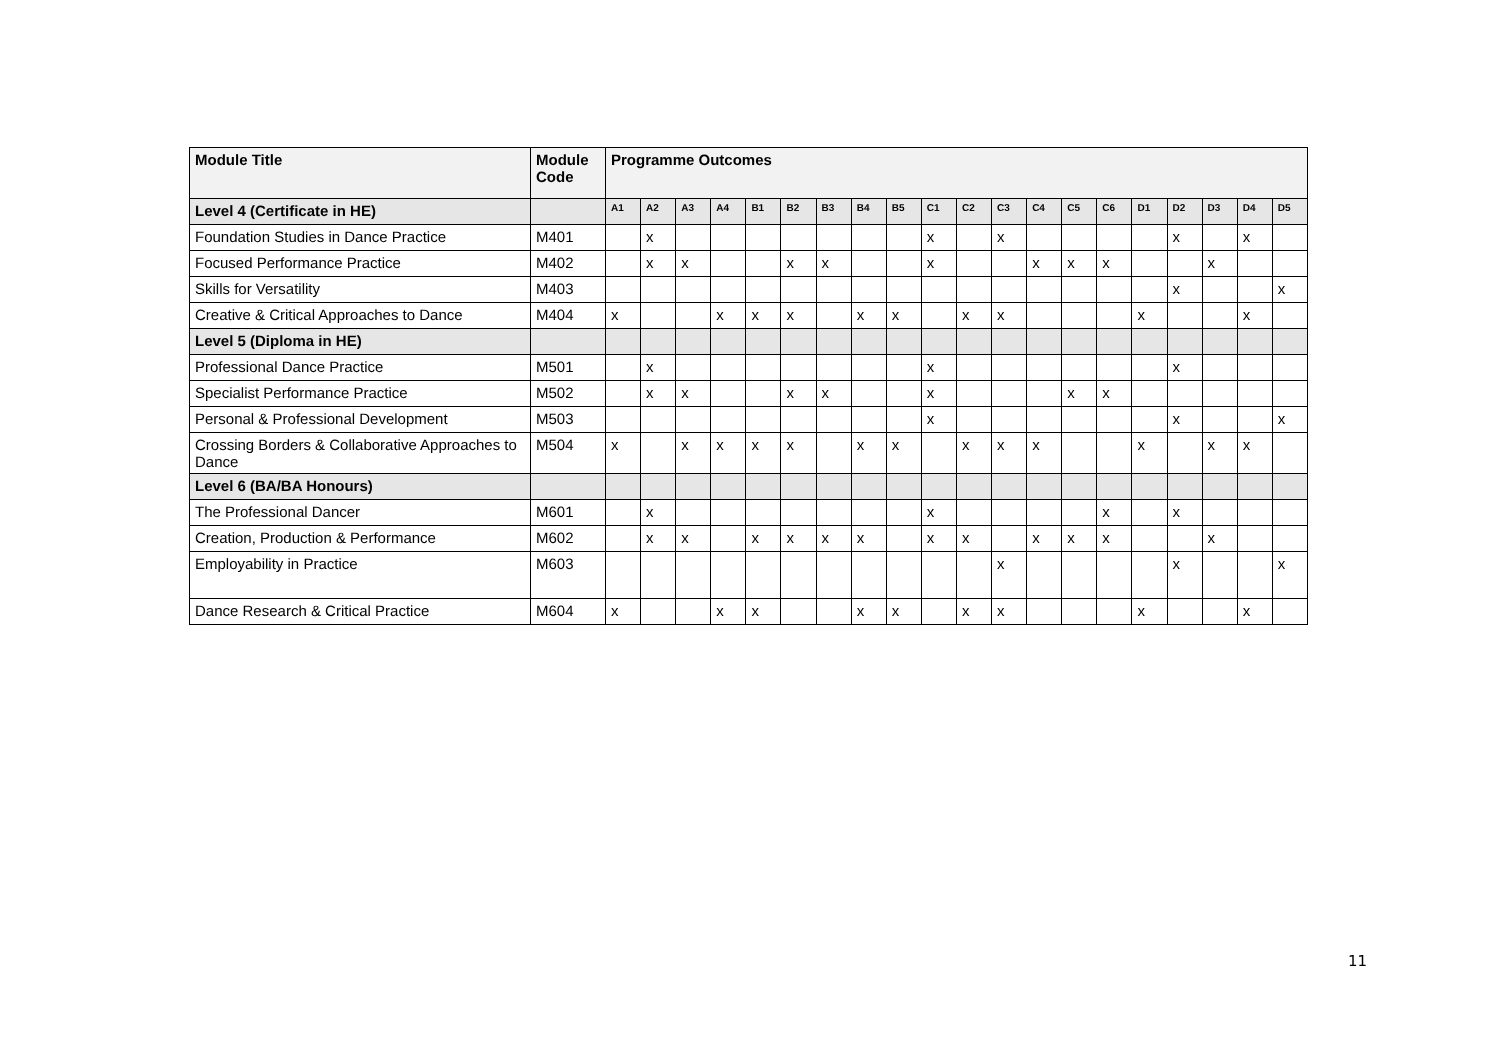| Module Title | Module Code | Programme Outcomes | | | | | | | | | | | | | | | | | | | |
| --- | --- | --- | --- | --- | --- | --- | --- | --- | --- | --- | --- | --- | --- | --- | --- | --- | --- | --- | --- | --- | --- |
| Level 4 (Certificate in HE) | | A1 | A2 | A3 | A4 | B1 | B2 | B3 | B4 | B5 | C1 | C2 | C3 | C4 | C5 | C6 | D1 | D2 | D3 | D4 | D5 |
| Foundation Studies in Dance Practice | M401 | | x | | | | | | | | x | | x | | | | | x | | x | |
| Focused Performance Practice | M402 | | x | x | | | x | x | | | x | | | x | x | x | | | x | | |
| Skills for Versatility | M403 | | | | | | | | | | | | | | | | | x | | | x |
| Creative & Critical Approaches to Dance | M404 | x | | | x | x | x | | x | x | | x | x | | | | x | | | x | |
| Level 5 (Diploma in HE) | | | | | | | | | | | | | | | | | | | | | |
| Professional Dance Practice | M501 | | x | | | | | | | | x | | | | | | | x | | | |
| Specialist Performance Practice | M502 | | x | x | | | x | x | | | x | | | | x | x | | | | | |
| Personal & Professional Development | M503 | | | | | | | | | | x | | | | | | | x | | | x |
| Crossing Borders & Collaborative Approaches to Dance | M504 | x | | x | x | x | x | | x | x | | x | x | x | | | x | | x | x | |
| Level 6 (BA/BA Honours) | | | | | | | | | | | | | | | | | | | | | |
| The Professional Dancer | M601 | | x | | | | | | | | x | | | | | x | | x | | | |
| Creation, Production & Performance | M602 | | x | x | | x | x | x | x | | x | x | | x | x | x | | | x | | |
| Employability in Practice | M603 | | | | | | | | | | | | x | | | | | x | | | x |
| Dance Research & Critical Practice | M604 | x | | | x | x | | | x | x | | x | x | | | | x | | | x | |
11